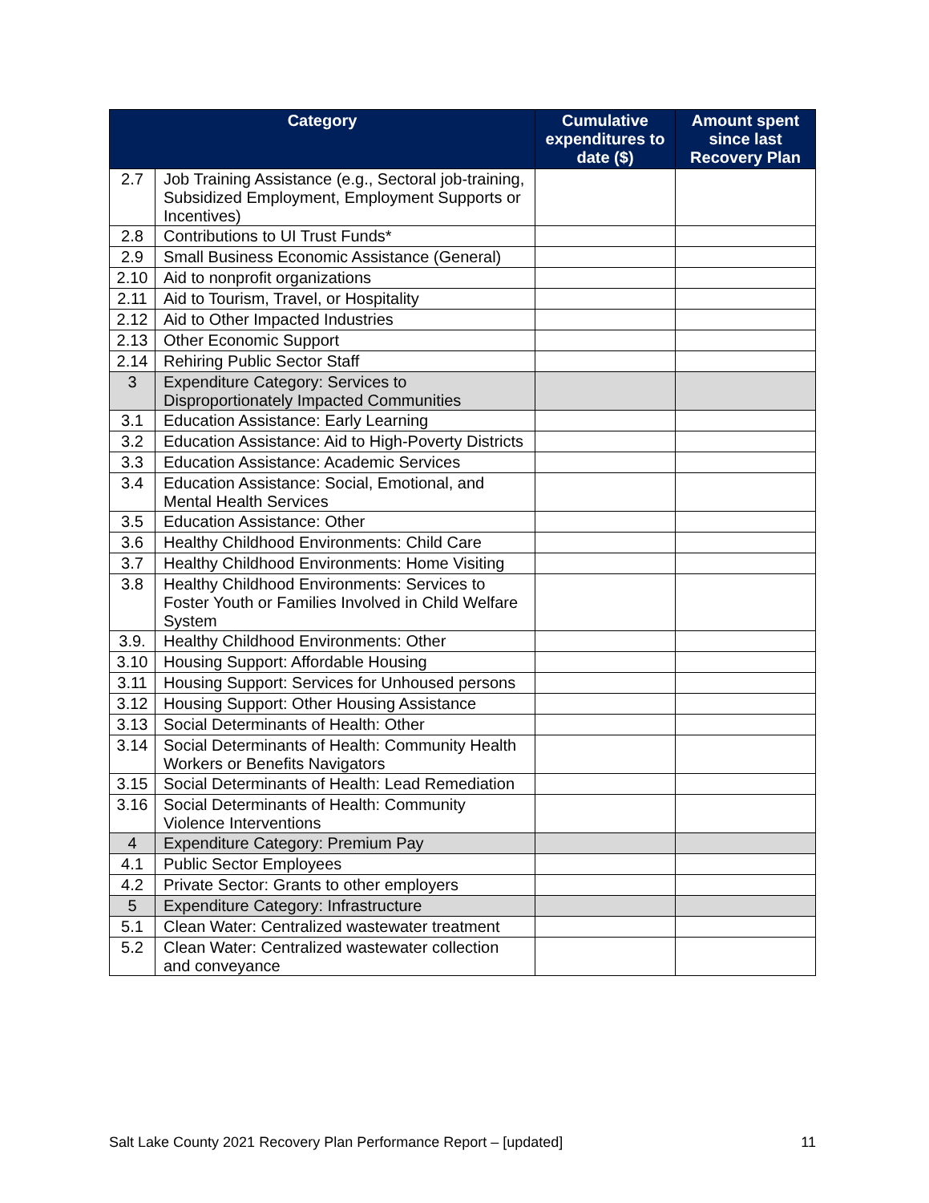| Category | | Cumulative expenditures to date ($) | Amount spent since last Recovery Plan |
| --- | --- | --- | --- |
| 2.7 | Job Training Assistance (e.g., Sectoral job-training, Subsidized Employment, Employment Supports or Incentives) | | |
| 2.8 | Contributions to UI Trust Funds* | | |
| 2.9 | Small Business Economic Assistance (General) | | |
| 2.10 | Aid to nonprofit organizations | | |
| 2.11 | Aid to Tourism, Travel, or Hospitality | | |
| 2.12 | Aid to Other Impacted Industries | | |
| 2.13 | Other Economic Support | | |
| 2.14 | Rehiring Public Sector Staff | | |
| 3 | Expenditure Category: Services to Disproportionately Impacted Communities | | |
| 3.1 | Education Assistance: Early Learning | | |
| 3.2 | Education Assistance: Aid to High-Poverty Districts | | |
| 3.3 | Education Assistance: Academic Services | | |
| 3.4 | Education Assistance: Social, Emotional, and Mental Health Services | | |
| 3.5 | Education Assistance: Other | | |
| 3.6 | Healthy Childhood Environments: Child Care | | |
| 3.7 | Healthy Childhood Environments: Home Visiting | | |
| 3.8 | Healthy Childhood Environments: Services to Foster Youth or Families Involved in Child Welfare System | | |
| 3.9. | Healthy Childhood Environments: Other | | |
| 3.10 | Housing Support: Affordable Housing | | |
| 3.11 | Housing Support: Services for Unhoused persons | | |
| 3.12 | Housing Support: Other Housing Assistance | | |
| 3.13 | Social Determinants of Health: Other | | |
| 3.14 | Social Determinants of Health: Community Health Workers or Benefits Navigators | | |
| 3.15 | Social Determinants of Health: Lead Remediation | | |
| 3.16 | Social Determinants of Health: Community Violence Interventions | | |
| 4 | Expenditure Category: Premium Pay | | |
| 4.1 | Public Sector Employees | | |
| 4.2 | Private Sector: Grants to other employers | | |
| 5 | Expenditure Category: Infrastructure | | |
| 5.1 | Clean Water: Centralized wastewater treatment | | |
| 5.2 | Clean Water: Centralized wastewater collection and conveyance | | |
Salt Lake County 2021 Recovery Plan Performance Report – [updated] 11